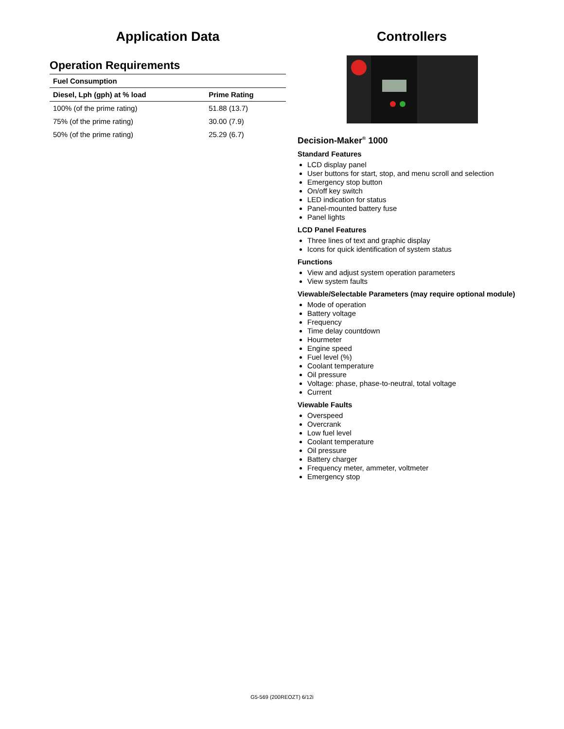Application Data
Operation Requirements
| Fuel Consumption | |
| --- | --- |
| Diesel, Lph (gph) at % load | Prime Rating |
| 100% (of the prime rating) | 51.88 (13.7) |
| 75% (of the prime rating) | 30.00 (7.9) |
| 50% (of the prime rating) | 25.29 (6.7) |
Controllers
Decision-Maker<sup>®</sup> 1000
Standard Features
LCD display panel
User buttons for start, stop, and menu scroll and selection
Emergency stop button
On/off key switch
LED indication for status
Panel-mounted battery fuse
Panel lights
LCD Panel Features
Three lines of text and graphic display
Icons for quick identification of system status
Functions
View and adjust system operation parameters
View system faults
Viewable/Selectable Parameters (may require optional module)
Mode of operation
Battery voltage
Frequency
Time delay countdown
Hourmeter
Engine speed
Fuel level (%)
Coolant temperature
Oil pressure
Voltage: phase, phase-to-neutral, total voltage
Current
Viewable Faults
Overspeed
Overcrank
Low fuel level
Coolant temperature
Oil pressure
Battery charger
Frequency meter, ammeter, voltmeter
Emergency stop
G5-569 (200REOZT) 6/12i